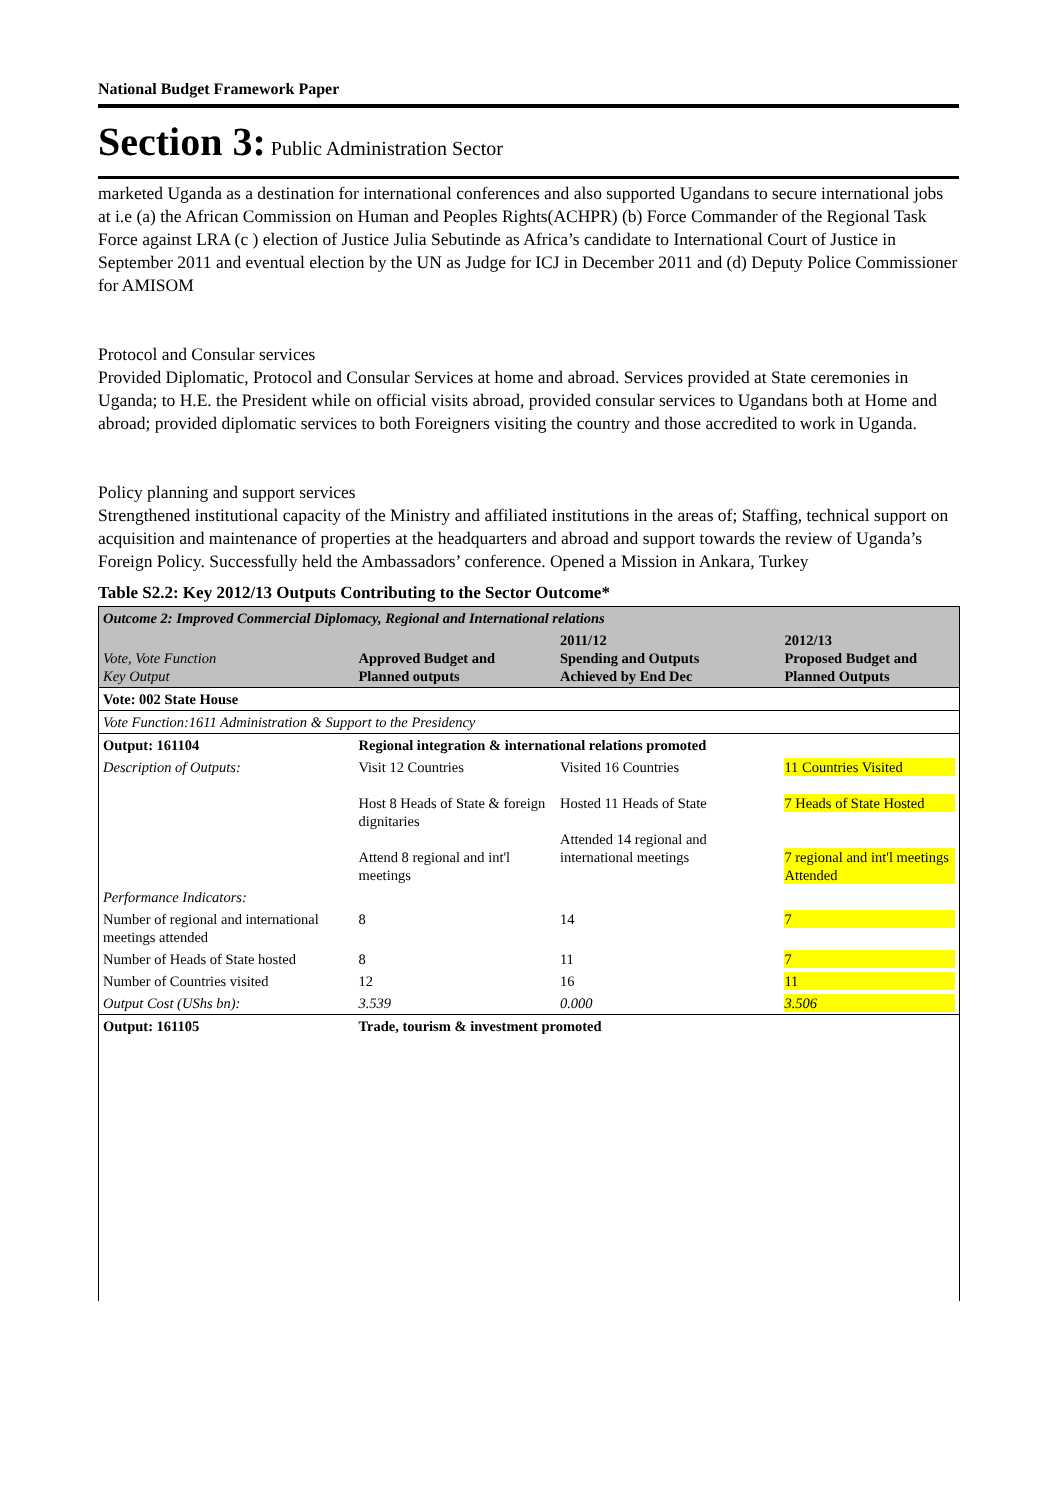National Budget Framework Paper
Section 3: Public Administration Sector
marketed Uganda as a destination for international conferences and also supported Ugandans to secure international jobs at i.e (a) the African Commission on Human and Peoples Rights(ACHPR) (b) Force Commander of the Regional Task Force against LRA (c ) election of Justice Julia Sebutinde as Africa’s candidate to International Court of Justice in September 2011 and eventual election by the UN as Judge for ICJ in December 2011 and (d) Deputy Police Commissioner for AMISOM
Protocol and Consular services
Provided Diplomatic, Protocol and Consular Services at home and abroad. Services provided at State ceremonies in Uganda; to H.E. the President while on official visits abroad, provided consular services to Ugandans both at Home and abroad; provided diplomatic services to both Foreigners visiting the country and those accredited to work in Uganda.
Policy planning and support services
Strengthened institutional capacity of the Ministry and affiliated institutions in the areas of; Staffing, technical support on acquisition and maintenance of properties at the headquarters and abroad and support towards the review of Uganda’s Foreign Policy. Successfully held the Ambassadors’ conference. Opened a Mission in Ankara, Turkey
Table S2.2: Key 2012/13 Outputs Contributing to the Sector Outcome*
| Outcome 2: Improved Commercial Diplomacy, Regional and International relations | | | |
| Vote, Vote Function Key Output | Approved Budget and Planned outputs | 2011/12 Spending and Outputs Achieved by End Dec | 2012/13 Proposed Budget and Planned Outputs |
| Vote: 002 State House | | | |
| Vote Function:1611 Administration & Support to the Presidency | | | |
| Output: 161104 | Regional integration & international relations promoted | | |
| Description of Outputs: | Visit 12 Countries Host 8 Heads of State & foreign dignitaries Attend 8 regional and int'l meetings | Visited 16 Countries Hosted 11 Heads of State Attended 14 regional and international meetings | 11 Countries Visited 7 Heads of State Hosted 7 regional and int'l meetings Attended |
| Performance Indicators: | | | |
| Number of regional and international meetings attended | 8 | 14 | 7 |
| Number of Heads of State hosted | 8 | 11 | 7 |
| Number of Countries visited | 12 | 16 | 11 |
| Output Cost (UShs bn): | 3.539 | 0.000 | 3.506 |
| Output: 161105 | Trade, tourism & investment promoted | | |